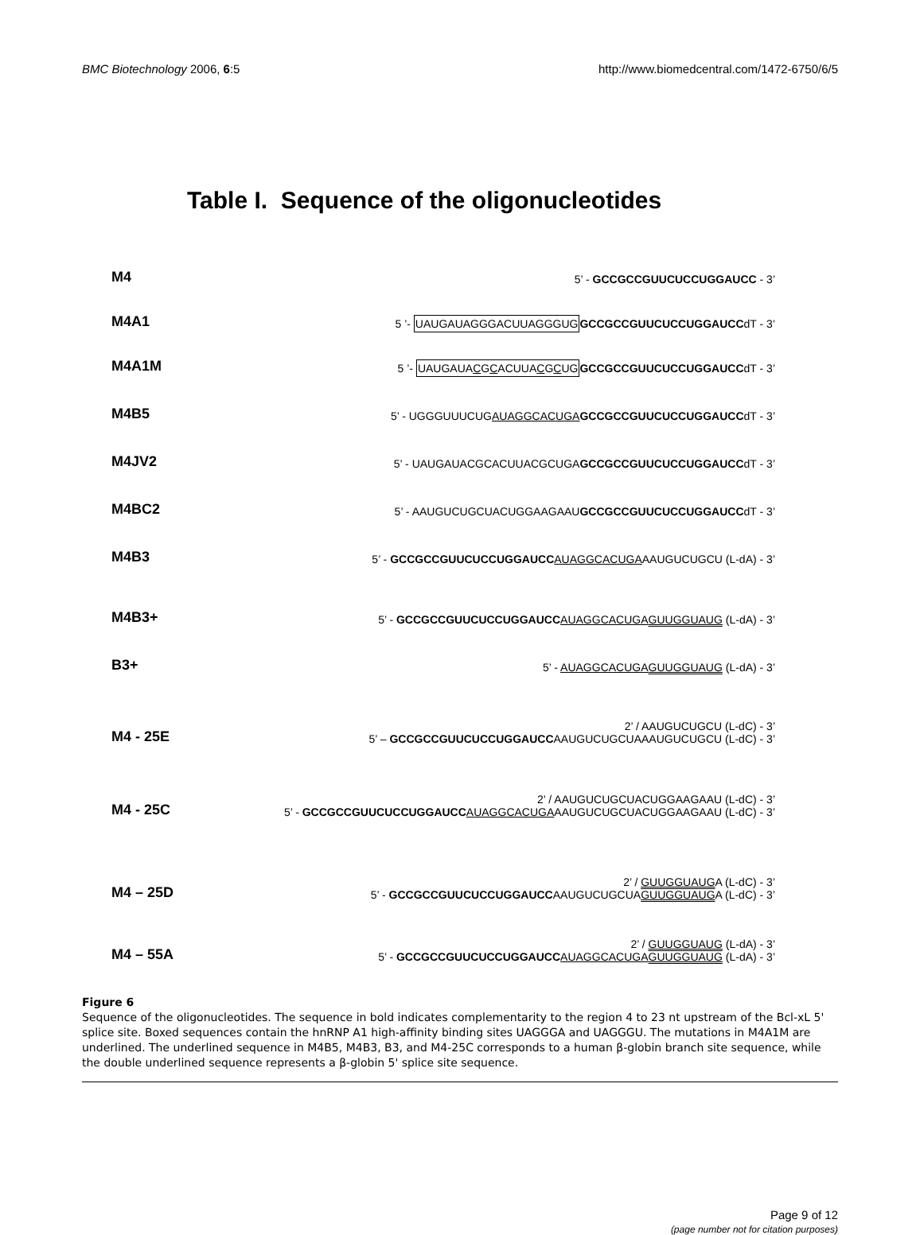BMC Biotechnology 2006, 6:5 http://www.biomedcentral.com/1472-6750/6/5
Table I. Sequence of the oligonucleotides
M4
5’ - GCCGCCGUUCUCCUGGAUCC - 3’
M4A1
5 ’- UAUGAUAGGGACUUAGGGUG GCCGCCGUUCUCCUGGAUCCdT - 3’
M4A1M
5 ’- UAUGAUACGCACUUACGCUG GCCGCCGUUCUCCUGGAUCCdT - 3’
M4B5
5’ - UGGGUUUCUGAUAGGCACUGA GCCGCCGUUCUCCUGGAUCCdT - 3’
M4JV2
5’ - UAUGAUACGCACUUACGCUGAGCCGCCGUUCUCCUGGAUCCdT - 3’
M4BC2
5’ - AAUGUCUGCUACUGGAAGAAUGCCGCCGUUCUCCUGGAUCCdT - 3’
M4B3
5’ - GCCGCCGUUCUCCUGGAUCC AUAGGCACUGAAAUGUCUGCU (L-dA) - 3’
M4B3+
5’ - GCCGCCGUUCUCCUGGAUCC AUAGGCACUGA GUUGGUAUG (L-dA) - 3’
B3+
5’ - AUAGGCACUGA GUUGGUAUG (L-dA) - 3’
M4 - 25E
2’ / AAUGUCUGCU (L-dC) - 3’
5’ – GCCGCCGUUCUCCUGGAUCCAAUGUCUGCUAAAUGUCUGCU (L-dC) - 3’
M4 - 25C
2’ / AAUGUCUGCUACUGGAAGAAU (L-dC) - 3’
5’ - GCCGCCGUUCUCCUGGAUCC AUAGGCACUGAAAUGUCUGCUACUGGAAGAAU (L-dC) - 3’
M4 – 25D
2’ / GUUGGUAUGA (L-dC) - 3’
5’ - GCCGCCGUUCUCCUGGAUCCAAUGUCUGCUAGUUGGUAUGA (L-dC) - 3’
M4 – 55A
2’ / GUUGGUAUG (L-dA) - 3’
5’ - GCCGCCGUUCUCCUGGAUCC AUAGGCACUGA GUUGGUAUG (L-dA) - 3’
Figure 6
Sequence of the oligonucleotides. The sequence in bold indicates complementarity to the region 4 to 23 nt upstream of the Bcl-xL 5' splice site. Boxed sequences contain the hnRNP A1 high-affinity binding sites UAGGGA and UAGGGU. The mutations in M4A1M are underlined. The underlined sequence in M4B5, M4B3, B3, and M4-25C corresponds to a human β-globin branch site sequence, while the double underlined sequence represents a β-globin 5' splice site sequence.
Page 9 of 12
(page number not for citation purposes)